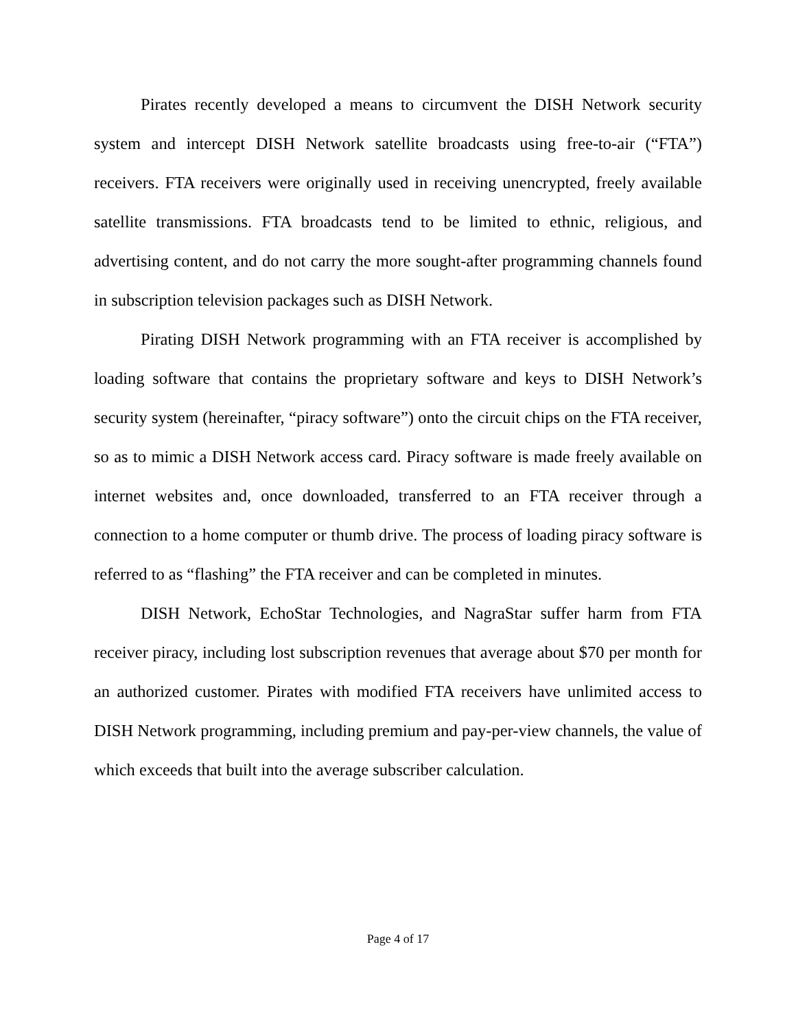Pirates recently developed a means to circumvent the DISH Network security system and intercept DISH Network satellite broadcasts using free-to-air (“FTA”) receivers. FTA receivers were originally used in receiving unencrypted, freely available satellite transmissions. FTA broadcasts tend to be limited to ethnic, religious, and advertising content, and do not carry the more sought-after programming channels found in subscription television packages such as DISH Network.
Pirating DISH Network programming with an FTA receiver is accomplished by loading software that contains the proprietary software and keys to DISH Network’s security system (hereinafter, “piracy software”) onto the circuit chips on the FTA receiver, so as to mimic a DISH Network access card. Piracy software is made freely available on internet websites and, once downloaded, transferred to an FTA receiver through a connection to a home computer or thumb drive. The process of loading piracy software is referred to as “flashing” the FTA receiver and can be completed in minutes.
DISH Network, EchoStar Technologies, and NagraStar suffer harm from FTA receiver piracy, including lost subscription revenues that average about $70 per month for an authorized customer. Pirates with modified FTA receivers have unlimited access to DISH Network programming, including premium and pay-per-view channels, the value of which exceeds that built into the average subscriber calculation.
Page 4 of 17